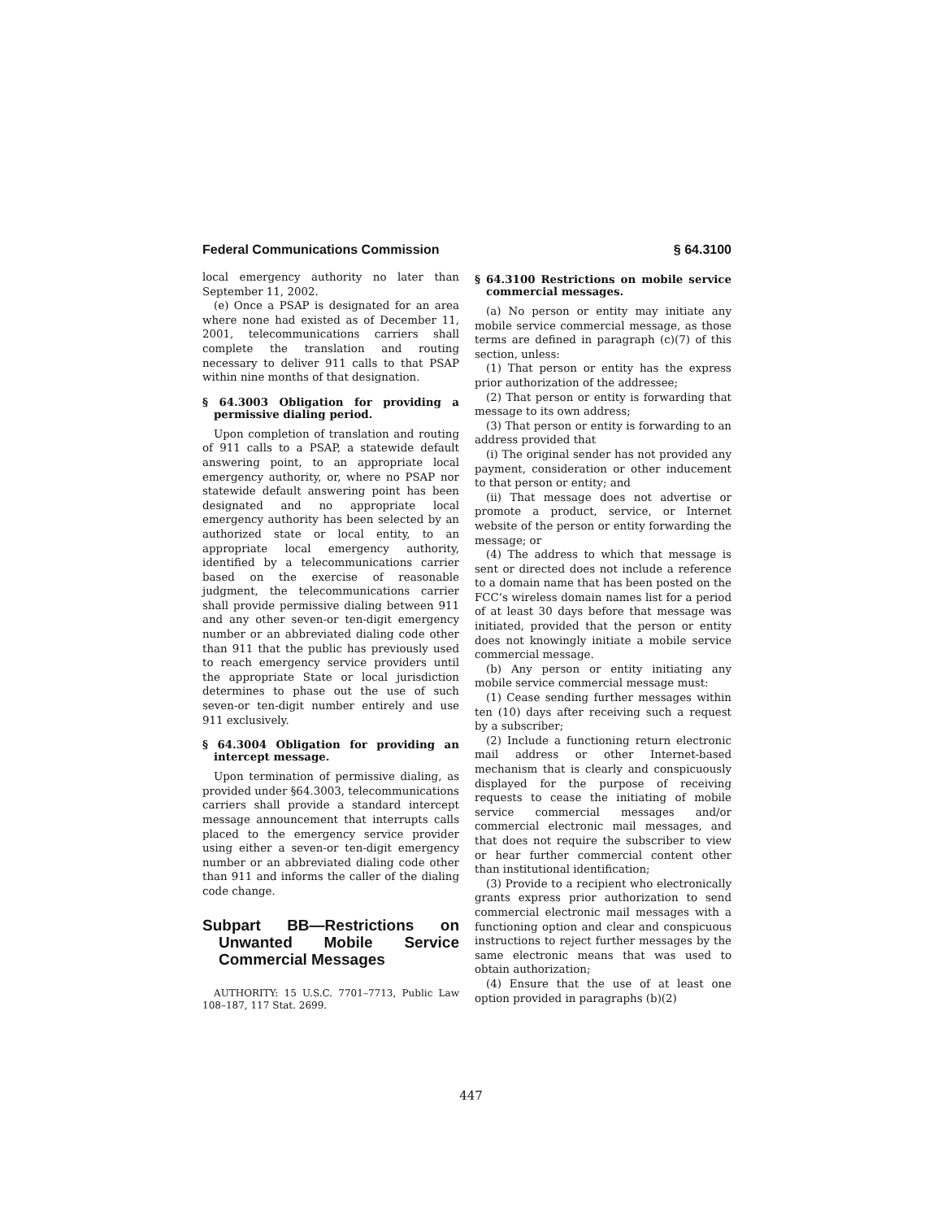Federal Communications Commission § 64.3100
local emergency authority no later than September 11, 2002.
(e) Once a PSAP is designated for an area where none had existed as of December 11, 2001, telecommunications carriers shall complete the translation and routing necessary to deliver 911 calls to that PSAP within nine months of that designation.
§ 64.3003 Obligation for providing a permissive dialing period.
Upon completion of translation and routing of 911 calls to a PSAP, a statewide default answering point, to an appropriate local emergency authority, or, where no PSAP nor statewide default answering point has been designated and no appropriate local emergency authority has been selected by an authorized state or local entity, to an appropriate local emergency authority, identified by a telecommunications carrier based on the exercise of reasonable judgment, the telecommunications carrier shall provide permissive dialing between 911 and any other seven-or ten-digit emergency number or an abbreviated dialing code other than 911 that the public has previously used to reach emergency service providers until the appropriate State or local jurisdiction determines to phase out the use of such seven-or ten-digit number entirely and use 911 exclusively.
§ 64.3004 Obligation for providing an intercept message.
Upon termination of permissive dialing, as provided under §64.3003, telecommunications carriers shall provide a standard intercept message announcement that interrupts calls placed to the emergency service provider using either a seven-or ten-digit emergency number or an abbreviated dialing code other than 911 and informs the caller of the dialing code change.
Subpart BB—Restrictions on Unwanted Mobile Service Commercial Messages
AUTHORITY: 15 U.S.C. 7701–7713, Public Law 108–187, 117 Stat. 2699.
§ 64.3100 Restrictions on mobile service commercial messages.
(a) No person or entity may initiate any mobile service commercial message, as those terms are defined in paragraph (c)(7) of this section, unless:
(1) That person or entity has the express prior authorization of the addressee;
(2) That person or entity is forwarding that message to its own address;
(3) That person or entity is forwarding to an address provided that
(i) The original sender has not provided any payment, consideration or other inducement to that person or entity; and
(ii) That message does not advertise or promote a product, service, or Internet website of the person or entity forwarding the message; or
(4) The address to which that message is sent or directed does not include a reference to a domain name that has been posted on the FCC’s wireless domain names list for a period of at least 30 days before that message was initiated, provided that the person or entity does not knowingly initiate a mobile service commercial message.
(b) Any person or entity initiating any mobile service commercial message must:
(1) Cease sending further messages within ten (10) days after receiving such a request by a subscriber;
(2) Include a functioning return electronic mail address or other Internet-based mechanism that is clearly and conspicuously displayed for the purpose of receiving requests to cease the initiating of mobile service commercial messages and/or commercial electronic mail messages, and that does not require the subscriber to view or hear further commercial content other than institutional identification;
(3) Provide to a recipient who electronically grants express prior authorization to send commercial electronic mail messages with a functioning option and clear and conspicuous instructions to reject further messages by the same electronic means that was used to obtain authorization;
(4) Ensure that the use of at least one option provided in paragraphs (b)(2)
447